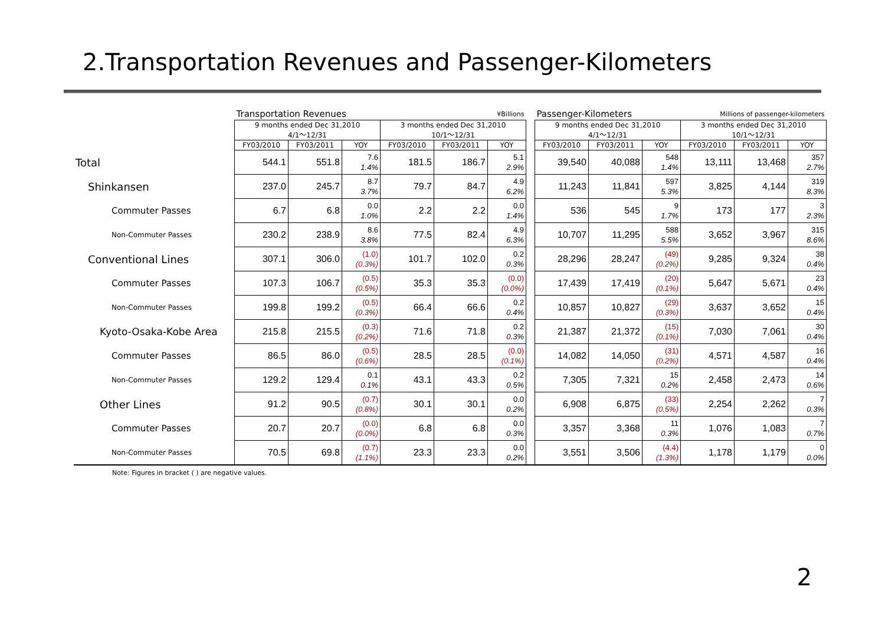2.Transportation Revenues and Passenger-Kilometers
| | Transportation Revenues | | | ¥Billions | | | | Passenger-Kilometers | | | Millions of passenger-kilometers | | |
| --- | --- | --- | --- | --- | --- | --- | --- | --- | --- | --- | --- | --- | --- |
| | 9 months ended Dec 31,2010 4/1～12/31 | | | 3 months ended Dec 31,2010 10/1～12/31 | | | | 9 months ended Dec 31,2010 4/1～12/31 | | | 3 months ended Dec 31,2010 10/1～12/31 | | |
| | FY03/2010 | FY03/2011 | YOY | FY03/2010 | FY03/2011 | YOY | | FY03/2010 | FY03/2011 | YOY | FY03/2010 | FY03/2011 | YOY |
| Total | 544.1 | 551.8 | 7.6 1.4% | 181.5 | 186.7 | 5.1 2.9% | | 39,540 | 40,088 | 548 1.4% | 13,111 | 13,468 | 357 2.7% |
| Shinkansen | 237.0 | 245.7 | 8.7 3.7% | 79.7 | 84.7 | 4.9 6.2% | | 11,243 | 11,841 | 597 5.3% | 3,825 | 4,144 | 319 8.3% |
| Commuter Passes | 6.7 | 6.8 | 0.0 1.0% | 2.2 | 2.2 | 0.0 1.4% | | 536 | 545 | 9 1.7% | 173 | 177 | 3 2.3% |
| Non-Commuter Passes | 230.2 | 238.9 | 8.6 3.8% | 77.5 | 82.4 | 4.9 6.3% | | 10,707 | 11,295 | 588 5.5% | 3,652 | 3,967 | 315 8.6% |
| Conventional Lines | 307.1 | 306.0 | (1.0) (0.3%) | 101.7 | 102.0 | 0.2 0.3% | | 28,296 | 28,247 | (49) (0.2%) | 9,285 | 9,324 | 38 0.4% |
| Commuter Passes | 107.3 | 106.7 | (0.5) (0.5%) | 35.3 | 35.3 | (0.0) (0.0%) | | 17,439 | 17,419 | (20) (0.1%) | 5,647 | 5,671 | 23 0.4% |
| Non-Commuter Passes | 199.8 | 199.2 | (0.5) (0.3%) | 66.4 | 66.6 | 0.2 0.4% | | 10,857 | 10,827 | (29) (0.3%) | 3,637 | 3,652 | 15 0.4% |
| Kyoto-Osaka-Kobe Area | 215.8 | 215.5 | (0.3) (0.2%) | 71.6 | 71.8 | 0.2 0.3% | | 21,387 | 21,372 | (15) (0.1%) | 7,030 | 7,061 | 30 0.4% |
| Commuter Passes | 86.5 | 86.0 | (0.5) (0.6%) | 28.5 | 28.5 | (0.0) (0.1%) | | 14,082 | 14,050 | (31) (0.2%) | 4,571 | 4,587 | 16 0.4% |
| Non-Commuter Passes | 129.2 | 129.4 | 0.1 0.1% | 43.1 | 43.3 | 0.2 0.5% | | 7,305 | 7,321 | 15 0.2% | 2,458 | 2,473 | 14 0.6% |
| Other Lines | 91.2 | 90.5 | (0.7) (0.8%) | 30.1 | 30.1 | 0.0 0.2% | | 6,908 | 6,875 | (33) (0.5%) | 2,254 | 2,262 | 7 0.3% |
| Commuter Passes | 20.7 | 20.7 | (0.0) (0.0%) | 6.8 | 6.8 | 0.0 0.3% | | 3,357 | 3,368 | 11 0.3% | 1,076 | 1,083 | 7 0.7% |
| Non-Commuter Passes | 70.5 | 69.8 | (0.7) (1.1%) | 23.3 | 23.3 | 0.0 0.2% | | 3,551 | 3,506 | (4.4) (1.3%) | 1,178 | 1,179 | 0 0.0% |
Note: Figures in bracket ( ) are negative values.
2